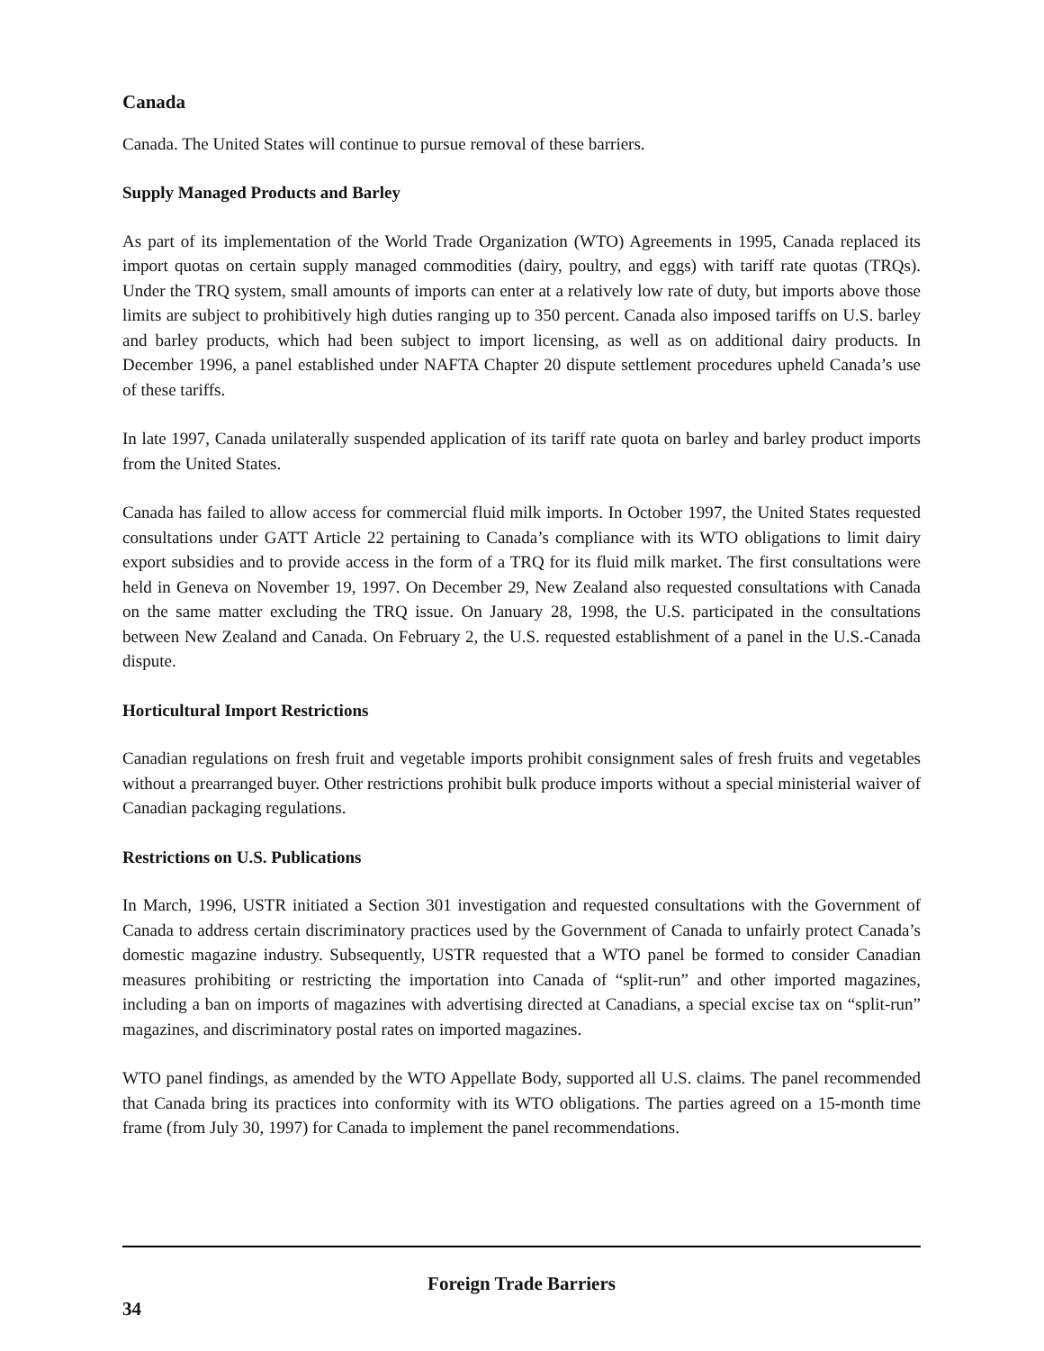Canada
Canada. The United States will continue to pursue removal of these barriers.
Supply Managed Products and Barley
As part of its implementation of the World Trade Organization (WTO) Agreements in 1995, Canada replaced its import quotas on certain supply managed commodities (dairy, poultry, and eggs) with tariff rate quotas (TRQs). Under the TRQ system, small amounts of imports can enter at a relatively low rate of duty, but imports above those limits are subject to prohibitively high duties ranging up to 350 percent. Canada also imposed tariffs on U.S. barley and barley products, which had been subject to import licensing, as well as on additional dairy products. In December 1996, a panel established under NAFTA Chapter 20 dispute settlement procedures upheld Canada’s use of these tariffs.
In late 1997, Canada unilaterally suspended application of its tariff rate quota on barley and barley product imports from the United States.
Canada has failed to allow access for commercial fluid milk imports. In October 1997, the United States requested consultations under GATT Article 22 pertaining to Canada’s compliance with its WTO obligations to limit dairy export subsidies and to provide access in the form of a TRQ for its fluid milk market. The first consultations were held in Geneva on November 19, 1997. On December 29, New Zealand also requested consultations with Canada on the same matter excluding the TRQ issue. On January 28, 1998, the U.S. participated in the consultations between New Zealand and Canada. On February 2, the U.S. requested establishment of a panel in the U.S.-Canada dispute.
Horticultural Import Restrictions
Canadian regulations on fresh fruit and vegetable imports prohibit consignment sales of fresh fruits and vegetables without a prearranged buyer. Other restrictions prohibit bulk produce imports without a special ministerial waiver of Canadian packaging regulations.
Restrictions on U.S. Publications
In March, 1996, USTR initiated a Section 301 investigation and requested consultations with the Government of Canada to address certain discriminatory practices used by the Government of Canada to unfairly protect Canada’s domestic magazine industry. Subsequently, USTR requested that a WTO panel be formed to consider Canadian measures prohibiting or restricting the importation into Canada of “split-run” and other imported magazines, including a ban on imports of magazines with advertising directed at Canadians, a special excise tax on “split-run” magazines, and discriminatory postal rates on imported magazines.
WTO panel findings, as amended by the WTO Appellate Body, supported all U.S. claims. The panel recommended that Canada bring its practices into conformity with its WTO obligations. The parties agreed on a 15-month time frame (from July 30, 1997) for Canada to implement the panel recommendations.
Foreign Trade Barriers
34